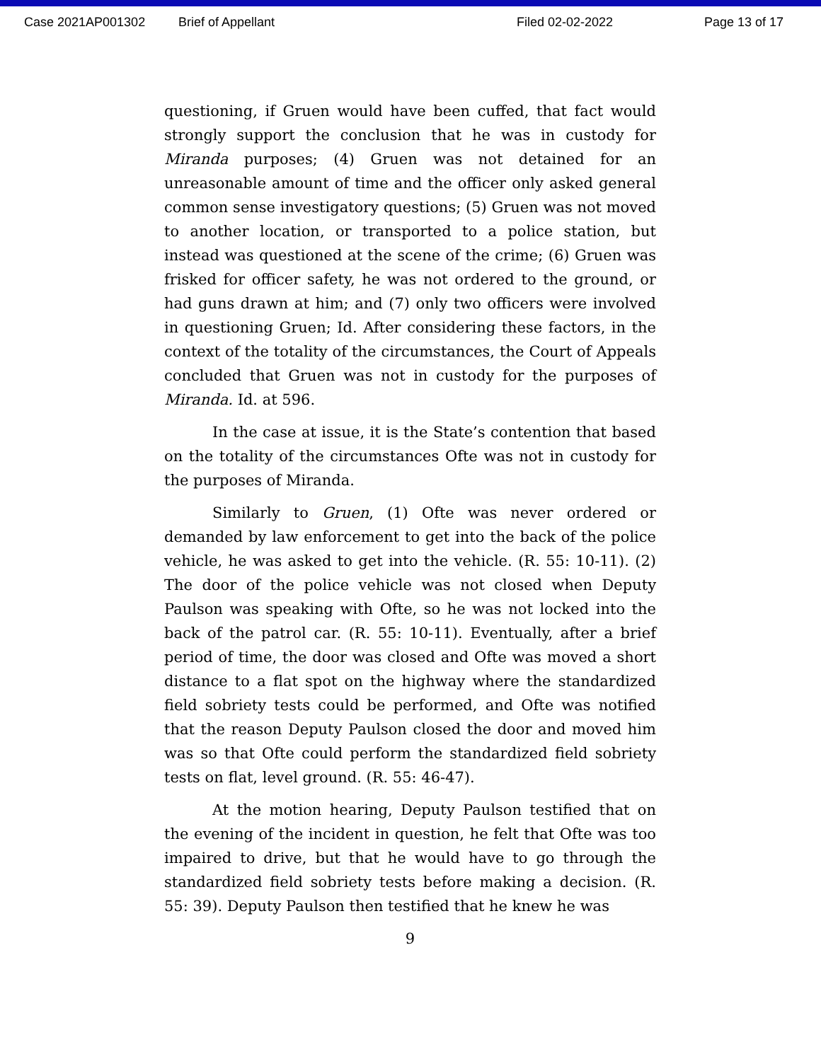Case 2021AP001302 Brief of Appellant Filed 02-02-2022 Page 13 of 17
questioning, if Gruen would have been cuffed, that fact would strongly support the conclusion that he was in custody for Miranda purposes; (4) Gruen was not detained for an unreasonable amount of time and the officer only asked general common sense investigatory questions; (5) Gruen was not moved to another location, or transported to a police station, but instead was questioned at the scene of the crime; (6) Gruen was frisked for officer safety, he was not ordered to the ground, or had guns drawn at him; and (7) only two officers were involved in questioning Gruen; Id. After considering these factors, in the context of the totality of the circumstances, the Court of Appeals concluded that Gruen was not in custody for the purposes of Miranda. Id. at 596.
In the case at issue, it is the State’s contention that based on the totality of the circumstances Ofte was not in custody for the purposes of Miranda.
Similarly to Gruen, (1) Ofte was never ordered or demanded by law enforcement to get into the back of the police vehicle, he was asked to get into the vehicle. (R. 55: 10-11). (2) The door of the police vehicle was not closed when Deputy Paulson was speaking with Ofte, so he was not locked into the back of the patrol car. (R. 55: 10-11). Eventually, after a brief period of time, the door was closed and Ofte was moved a short distance to a flat spot on the highway where the standardized field sobriety tests could be performed, and Ofte was notified that the reason Deputy Paulson closed the door and moved him was so that Ofte could perform the standardized field sobriety tests on flat, level ground. (R. 55: 46-47).
At the motion hearing, Deputy Paulson testified that on the evening of the incident in question, he felt that Ofte was too impaired to drive, but that he would have to go through the standardized field sobriety tests before making a decision. (R. 55: 39). Deputy Paulson then testified that he knew he was
9